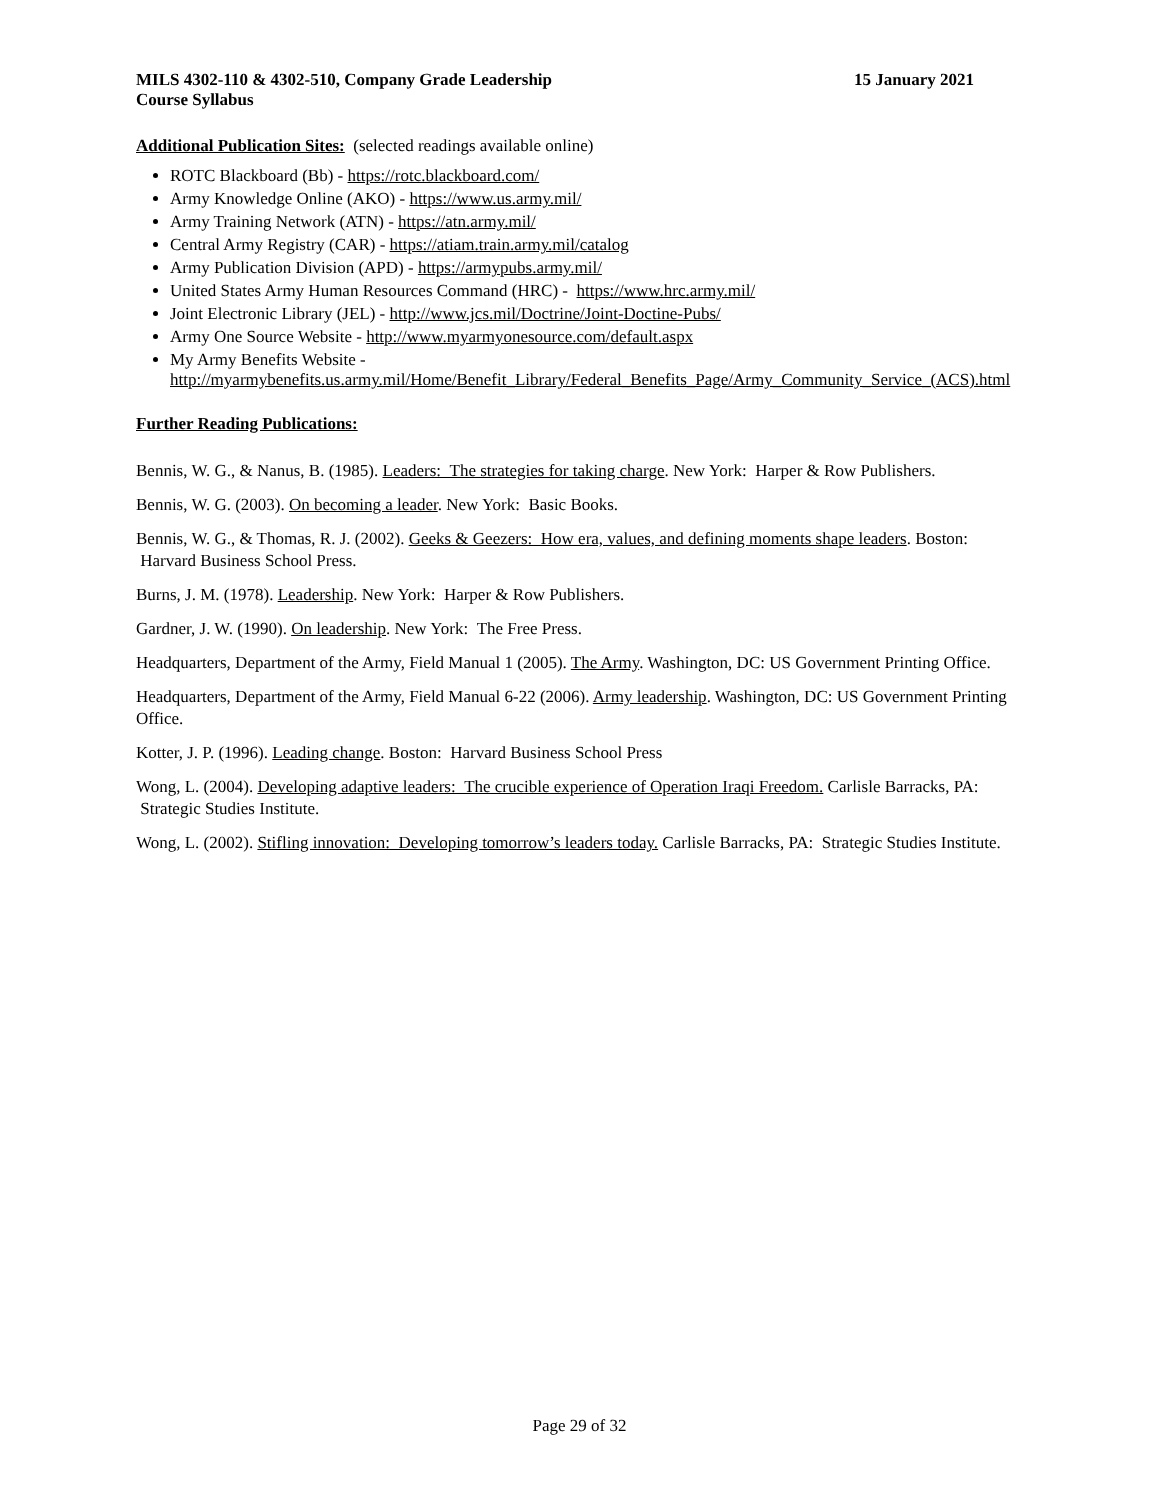MILS 4302-110 & 4302-510, Company Grade Leadership
Course Syllabus 15 January 2021
Additional Publication Sites:
(selected readings available online)
ROTC Blackboard (Bb) - https://rotc.blackboard.com/
Army Knowledge Online (AKO) - https://www.us.army.mil/
Army Training Network (ATN) - https://atn.army.mil/
Central Army Registry (CAR) - https://atiam.train.army.mil/catalog
Army Publication Division (APD) - https://armypubs.army.mil/
United States Army Human Resources Command (HRC) - https://www.hrc.army.mil/
Joint Electronic Library (JEL) - http://www.jcs.mil/Doctrine/Joint-Doctine-Pubs/
Army One Source Website - http://www.myarmyonesource.com/default.aspx
My Army Benefits Website -
http://myarmybenefits.us.army.mil/Home/Benefit_Library/Federal_Benefits_Page/Army_Community_Service_(ACS).html
Further Reading Publications:
Bennis, W. G., & Nanus, B. (1985). Leaders: The strategies for taking charge. New York: Harper & Row Publishers.
Bennis, W. G. (2003). On becoming a leader. New York: Basic Books.
Bennis, W. G., & Thomas, R. J. (2002). Geeks & Geezers: How era, values, and defining moments shape leaders. Boston: Harvard Business School Press.
Burns, J. M. (1978). Leadership. New York: Harper & Row Publishers.
Gardner, J. W. (1990). On leadership. New York: The Free Press.
Headquarters, Department of the Army, Field Manual 1 (2005). The Army. Washington, DC: US Government Printing Office.
Headquarters, Department of the Army, Field Manual 6-22 (2006). Army leadership. Washington, DC: US Government Printing Office.
Kotter, J. P. (1996). Leading change. Boston: Harvard Business School Press
Wong, L. (2004). Developing adaptive leaders: The crucible experience of Operation Iraqi Freedom. Carlisle Barracks, PA: Strategic Studies Institute.
Wong, L. (2002). Stifling innovation: Developing tomorrow’s leaders today. Carlisle Barracks, PA: Strategic Studies Institute.
Page 29 of 32